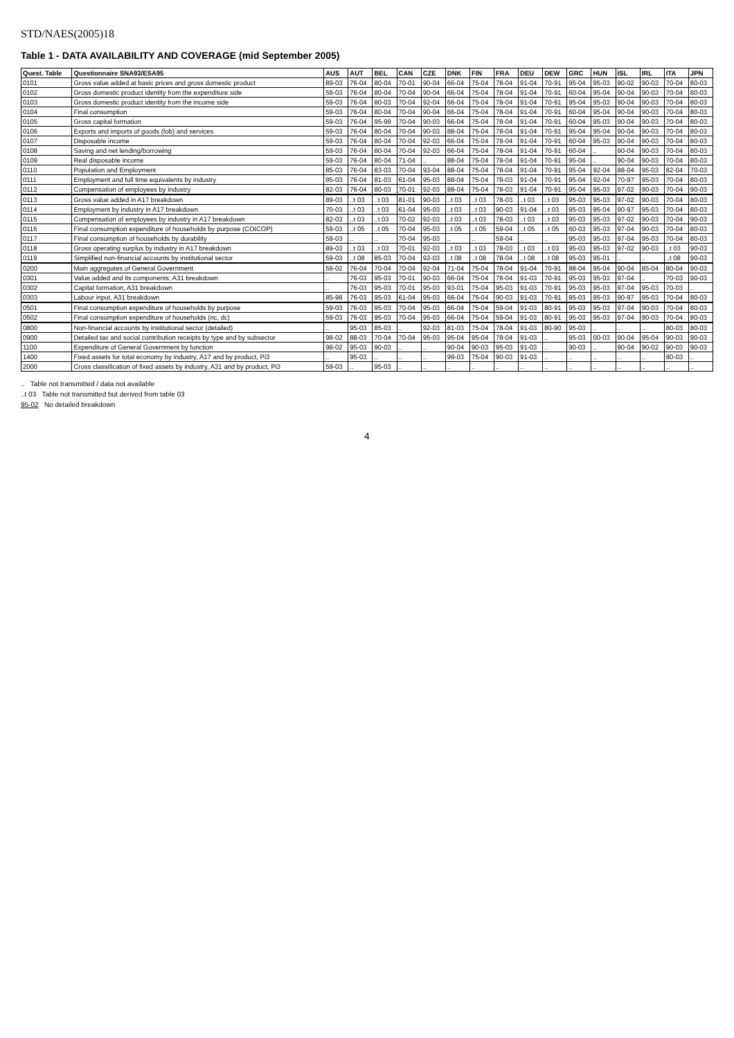STD/NAES(2005)18
Table 1 - DATA AVAILABILITY AND COVERAGE (mid September 2005)
| Quest. Table | Questionnaire SNA93/ESA95 | AUS | AUT | BEL | CAN | CZE | DNK | FIN | FRA | DEU | DEW | GRC | HUN | ISL | IRL | ITA | JPN |
| --- | --- | --- | --- | --- | --- | --- | --- | --- | --- | --- | --- | --- | --- | --- | --- | --- | --- |
| 0101 | Gross value added at basic prices and gross domestic product | 89-03 | 76-04 | 80-04 | 70-01 | 90-04 | 66-04 | 75-04 | 78-04 | 91-04 | 70-91 | 95-04 | 95-03 | 90-02 | 90-03 | 70-04 | 80-03 |
| 0102 | Gross domestic product identity from the expenditure side | 59-03 | 76-04 | 80-04 | 70-04 | 90-04 | 66-04 | 75-04 | 78-04 | 91-04 | 70-91 | 60-04 | 95-04 | 90-04 | 90-03 | 70-04 | 80-03 |
| 0103 | Gross domestic product identity from the income side | 59-03 | 76-04 | 80-03 | 70-04 | 92-04 | 66-04 | 75-04 | 78-04 | 91-04 | 70-91 | 95-04 | 95-03 | 90-04 | 90-03 | 70-04 | 80-03 |
| 0104 | Final consumption | 59-03 | 76-04 | 80-04 | 70-04 | 90-04 | 66-04 | 75-04 | 78-04 | 91-04 | 70-91 | 60-04 | 95-04 | 90-04 | 90-03 | 70-04 | 80-03 |
| 0105 | Gross capital formation | 59-03 | 76-04 | 95-99 | 70-04 | 90-03 | 66-04 | 75-04 | 78-04 | 91-04 | 70-91 | 60-04 | 95-03 | 90-04 | 90-03 | 70-04 | 80-03 |
| 0106 | Exports and imports of goods (fob) and services | 59-03 | 76-04 | 80-04 | 70-04 | 90-03 | 88-04 | 75-04 | 78-04 | 91-04 | 70-91 | 95-04 | 95-04 | 90-04 | 90-03 | 70-04 | 80-03 |
| 0107 | Disposable income | 59-03 | 76-04 | 80-04 | 70-04 | 92-03 | 66-04 | 75-04 | 78-04 | 91-04 | 70-91 | 60-04 | 95-03 | 90-04 | 90-03 | 70-04 | 80-03 |
| 0108 | Saving and net lending/borrowing | 59-03 | 76-04 | 80-04 | 70-04 | 92-03 | 66-04 | 75-04 | 78-04 | 91-04 | 70-91 | 60-04 | .. | 90-04 | 90-03 | 70-04 | 80-03 |
| 0109 | Real disposable income | 59-03 | 76-04 | 80-04 | 71-04 | .. | 88-04 | 75-04 | 78-04 | 91-04 | 70-91 | 95-04 | .. | 90-04 | 90-03 | 70-04 | 80-03 |
| 0110 | Population and Employment | 85-03 | 76-04 | 83-03 | 70-04 | 93-04 | 88-04 | 75-04 | 78-04 | 91-04 | 70-91 | 95-04 | 92-04 | 88-04 | 95-03 | 82-04 | 70-03 |
| 0111 | Employment and full time equivalents by industry | 85-03 | 76-04 | 81-03 | 61-04 | 95-03 | 88-04 | 75-04 | 78-03 | 91-04 | 70-91 | 95-04 | 92-04 | 70-97 | 95-03 | 70-04 | 80-03 |
| 0112 | Compensation of employees by industry | 82-03 | 76-04 | 80-03 | 70-01 | 92-03 | 88-04 | 75-04 | 78-03 | 91-04 | 70-91 | 95-04 | 95-03 | 97-02 | 90-03 | 70-04 | 90-03 |
| 0113 | Gross value added in A17 breakdown | 89-03 | ..t 03 | ..t 03 | 81-01 | 90-03 | ..t 03 | ..t 03 | 78-03 | ..t 03 | ..t 03 | 95-03 | 95-03 | 97-02 | 90-03 | 70-04 | 80-03 |
| 0114 | Employment by industry in A17 breakdown | 70-03 | ..t 03 | ..t 03 | 61-04 | 95-03 | ..t 03 | ..t 03 | 90-03 | 91-04 | ..t 03 | 95-03 | 95-04 | 90-97 | 95-03 | 70-04 | 80-03 |
| 0115 | Compensation of employees by industry in A17 breakdown | 82-03 | ..t 03 | ..t 03 | 70-02 | 92-03 | ..t 03 | ..t 03 | 78-03 | ..t 03 | ..t 03 | 95-03 | 95-03 | 97-02 | 90-03 | 70-04 | 90-03 |
| 0116 | Final consumption expenditure of households by purpose (COICOP) | 59-03 | ..t 05 | ..t 05 | 70-04 | 95-03 | ..t 05 | ..t 05 | 59-04 | ..t 05 | ..t 05 | 60-03 | 95-03 | 97-04 | 90-03 | 70-04 | 80-03 |
| 0117 | Final consumption of households by durability | 59-03 | .. | .. | 70-04 | 95-03 | .. | .. | 59-04 | .. | .. | 95-03 | 95-03 | 97-04 | 95-03 | 70-04 | 80-03 |
| 0118 | Gross operating surplus by industry in A17 breakdown | 89-03 | ..t 03 | ..t 03 | 70-01 | 92-03 | ..t 03 | ..t 03 | 78-03 | ..t 03 | ..t 03 | 95-03 | 95-03 | 97-02 | 90-03 | ..t 03 | 90-03 |
| 0119 | Simplified non-financial accounts by institutional sector | 59-03 | ..t 08 | 85-03 | 70-04 | 92-03 | ..t 08 | ..t 08 | 78-04 | ..t 08 | ..t 08 | 95-03 | 95-01 | .. | .. | ..t 08 | 90-03 |
| 0200 | Main aggregates of General Government | 59-02 | 76-04 | 70-04 | 70-04 | 92-04 | 71-04 | 75-04 | 78-04 | 91-04 | 70-91 | 88-04 | 95-04 | 90-04 | 85-04 | 80-04 | 90-03 |
| 0301 | Value added and its components, A31 breakdown | .. | 76-03 | 95-03 | 70-01 | 90-03 | 66-04 | 75-04 | 78-04 | 91-03 | 70-91 | 95-03 | 95-03 | 97-04 | .. | 70-03 | 90-03 |
| 0302 | Capital formation, A31 breakdown | .. | 76-03 | 95-03 | 70-01 | 95-03 | 93-01 | 75-04 | 95-03 | 91-03 | 70-91 | 95-03 | 95-03 | 97-04 | 95-03 | 70-03 | .. |
| 0303 | Labour input, A31 breakdown | 85-98 | 76-03 | 95-03 | 61-04 | 95-03 | 66-04 | 75-04 | 90-03 | 91-03 | 70-91 | 95-03 | 95-03 | 90-97 | 95-03 | 70-04 | 80-03 |
| 0501 | Final consumption expenditure of households by purpose | 59-03 | 76-03 | 95-03 | 70-04 | 95-03 | 66-04 | 75-04 | 59-04 | 91-03 | 80-91 | 95-03 | 95-03 | 97-04 | 90-03 | 70-04 | 80-03 |
| 0502 | Final consumption expenditure of households (nc, dc) | 59-03 | 76-03 | 95-03 | 70-04 | 95-03 | 66-04 | 75-04 | 59-04 | 91-03 | 80-91 | 95-03 | 95-03 | 97-04 | 90-03 | 70-04 | 80-03 |
| 0800 | Non-financial accounts by institutional sector (detailed) | .. | 95-03 | 85-03 | .. | 92-03 | 81-03 | 75-04 | 78-04 | 91-03 | 80-90 | 95-03 | .. | .. | .. | 80-03 | 80-03 |
| 0900 | Detailed tax and social contribution receipts by type and by subsector | 98-02 | 88-03 | 70-04 | 70-04 | 95-03 | 95-04 | 95-04 | 78-04 | 91-03 | .. | 95-03 | 00-03 | 90-04 | 95-04 | 90-03 | 90-03 |
| 1100 | Expenditure of General Government by function | 98-02 | 95-03 | 90-03 | .. | .. | 90-04 | 90-03 | 95-03 | 91-03 | .. | 90-03 | .. | 90-04 | 90-02 | 90-03 | 90-03 |
| 1400 | Fixed assets for total economy by industry, A17 and by product, Pi3 | .. | 95-03 | .. | .. | .. | 99-03 | 75-04 | 90-03 | 91-03 | .. | .. | .. | .. | .. | 80-03 | .. |
| 2000 | Cross classification of fixed assets by industry, A31 and by product, Pi3 | 59-03 | .. | 95-03 | .. | .. | .. | .. | .. | .. | .. | .. | .. | .. | .. | .. | .. |
.. Table not transmitted / data not available
..t 03 Table not transmitted but derived from table 03
95-02 No detailed breakdown
4